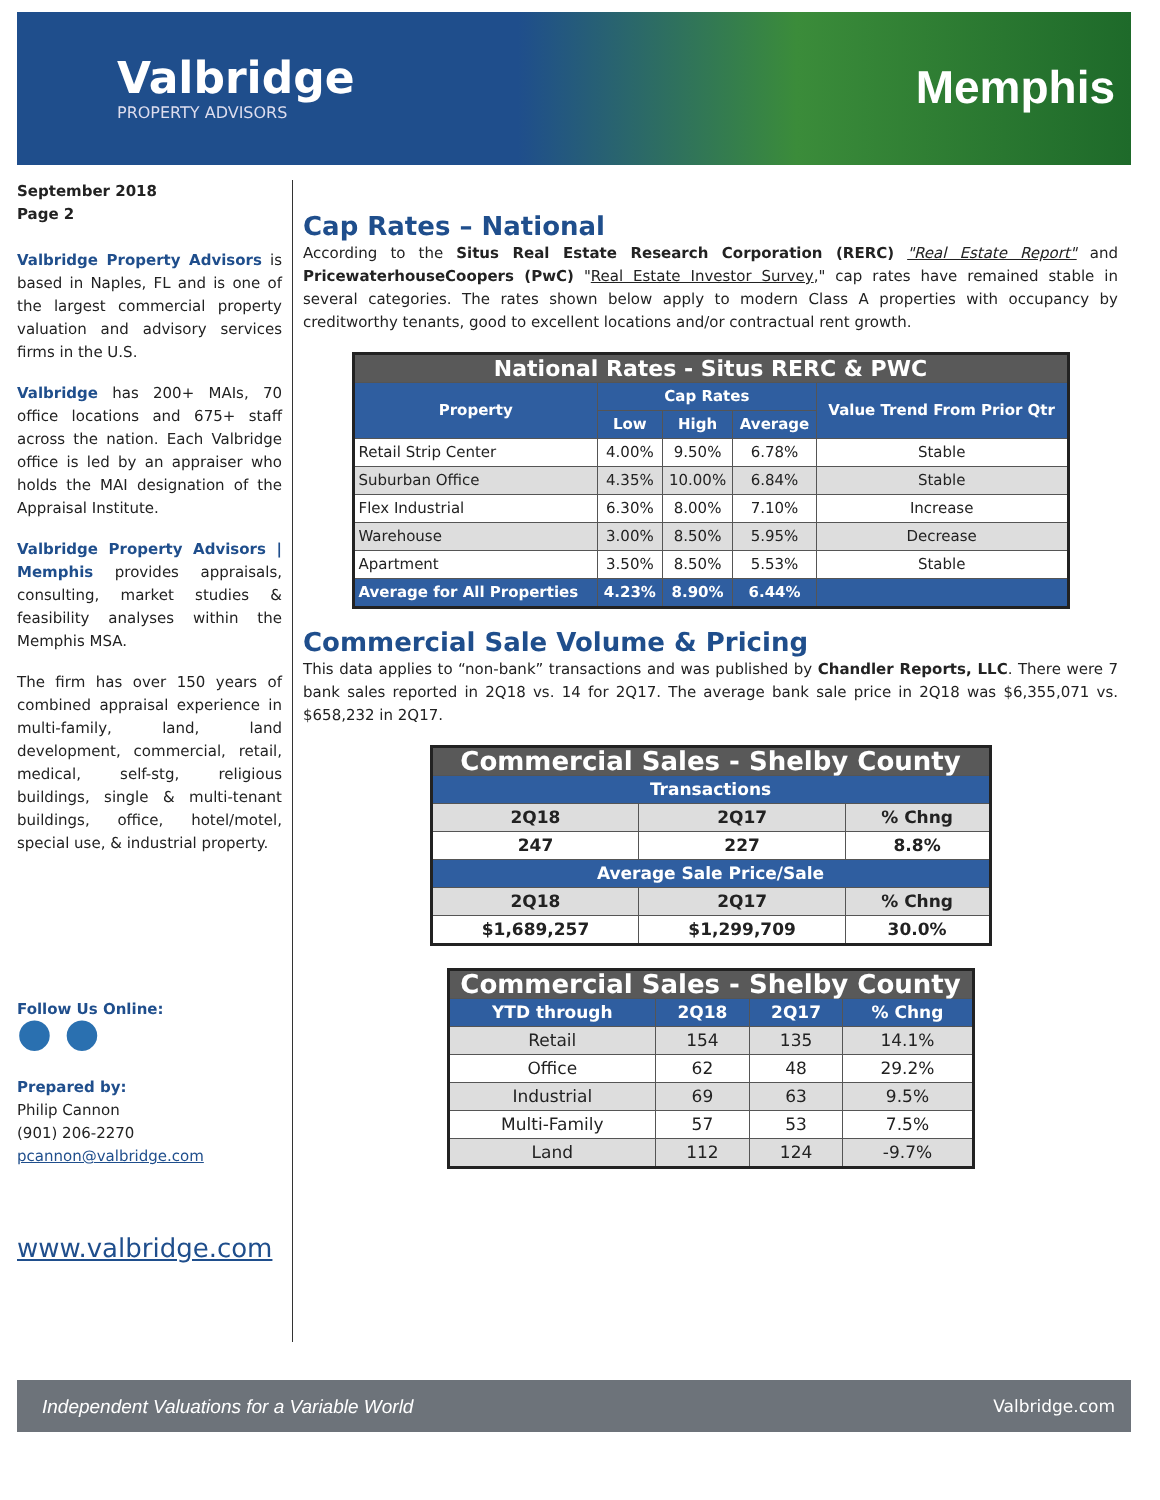Valbridge
PROPERTY ADVISORS
Memphis
September 2018
Page 2
Valbridge Property Advisors is based in Naples, FL and is one of the largest commercial property valuation and advisory services firms in the U.S.
Valbridge has 200+ MAIs, 70 office locations and 675+ staff across the nation. Each Valbridge office is led by an appraiser who holds the MAI designation of the Appraisal Institute.
Valbridge Property Advisors | Memphis provides appraisals, consulting, market studies & feasibility analyses within the Memphis MSA.
The firm has over 150 years of combined appraisal experience in multi-family, land, land development, commercial, retail, medical, self-stg, religious buildings, single & multi-tenant buildings, office, hotel/motel, special use, & industrial property.
Follow Us Online:
● ●
Prepared by:
Philip Cannon
(901) 206-2270
pcannon@valbridge.com
www.valbridge.com
Cap Rates – National
According to the Situs Real Estate Research Corporation (RERC) "Real Estate Report" and PricewaterhouseCoopers (PwC) "Real Estate Investor Survey," cap rates have remained stable in several categories. The rates shown below apply to modern Class A properties with occupancy by creditworthy tenants, good to excellent locations and/or contractual rent growth.
| National Rates - Situs RERC & PWC | | | | |
| --- | --- | --- | --- | --- |
| Property | Cap Rates | | | Value Trend From Prior Qtr |
| | Low | High | Average | |
| Retail Strip Center | 4.00% | 9.50% | 6.78% | Stable |
| Suburban Office | 4.35% | 10.00% | 6.84% | Stable |
| Flex Industrial | 6.30% | 8.00% | 7.10% | Increase |
| Warehouse | 3.00% | 8.50% | 5.95% | Decrease |
| Apartment | 3.50% | 8.50% | 5.53% | Stable |
| Average for All Properties | 4.23% | 8.90% | 6.44% | |
Commercial Sale Volume & Pricing
This data applies to “non-bank” transactions and was published by Chandler Reports, LLC. There were 7 bank sales reported in 2Q18 vs. 14 for 2Q17. The average bank sale price in 2Q18 was $6,355,071 vs. $658,232 in 2Q17.
| Commercial Sales - Shelby County | | |
| --- | --- | --- |
| Transactions | | |
| 2Q18 | 2Q17 | % Chng |
| 247 | 227 | 8.8% |
| Average Sale Price/Sale | | |
| 2Q18 | 2Q17 | % Chng |
| $1,689,257 | $1,299,709 | 30.0% |
| Commercial Sales - Shelby County | | | |
| --- | --- | --- | --- |
| YTD through | 2Q18 | 2Q17 | % Chng |
| Retail | 154 | 135 | 14.1% |
| Office | 62 | 48 | 29.2% |
| Industrial | 69 | 63 | 9.5% |
| Multi-Family | 57 | 53 | 7.5% |
| Land | 112 | 124 | -9.7% |
Independent Valuations for a Variable World Valbridge.com